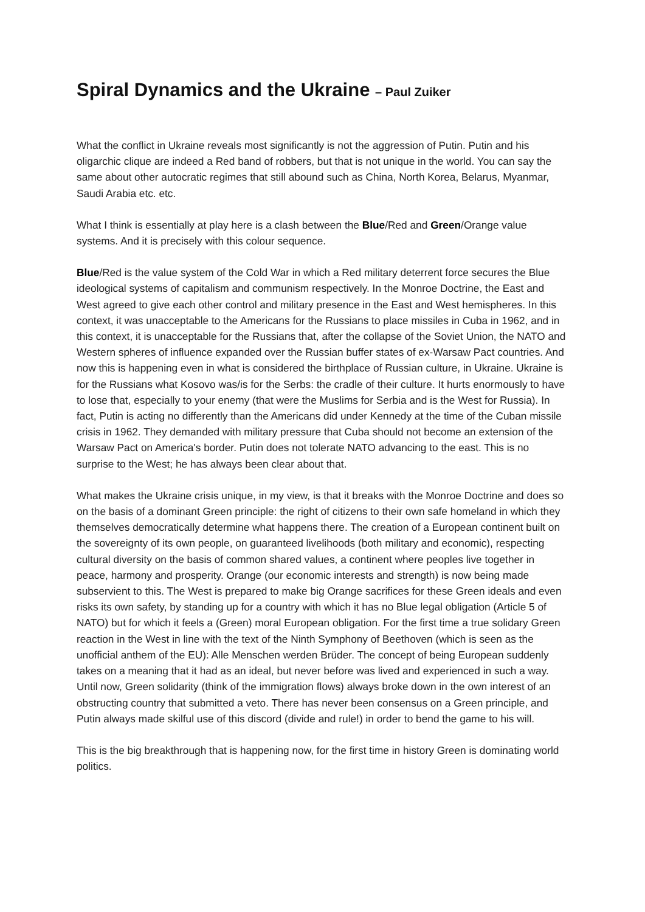Spiral Dynamics and the Ukraine – Paul Zuiker
What the conflict in Ukraine reveals most significantly is not the aggression of Putin. Putin and his oligarchic clique are indeed a Red band of robbers, but that is not unique in the world. You can say the same about other autocratic regimes that still abound such as China, North Korea, Belarus, Myanmar, Saudi Arabia etc. etc.
What I think is essentially at play here is a clash between the Blue/Red and Green/Orange value systems. And it is precisely with this colour sequence.
Blue/Red is the value system of the Cold War in which a Red military deterrent force secures the Blue ideological systems of capitalism and communism respectively. In the Monroe Doctrine, the East and West agreed to give each other control and military presence in the East and West hemispheres. In this context, it was unacceptable to the Americans for the Russians to place missiles in Cuba in 1962, and in this context, it is unacceptable for the Russians that, after the collapse of the Soviet Union, the NATO and Western spheres of influence expanded over the Russian buffer states of ex-Warsaw Pact countries. And now this is happening even in what is considered the birthplace of Russian culture, in Ukraine. Ukraine is for the Russians what Kosovo was/is for the Serbs: the cradle of their culture. It hurts enormously to have to lose that, especially to your enemy (that were the Muslims for Serbia and is the West for Russia). In fact, Putin is acting no differently than the Americans did under Kennedy at the time of the Cuban missile crisis in 1962. They demanded with military pressure that Cuba should not become an extension of the Warsaw Pact on America's border. Putin does not tolerate NATO advancing to the east. This is no surprise to the West; he has always been clear about that.
What makes the Ukraine crisis unique, in my view, is that it breaks with the Monroe Doctrine and does so on the basis of a dominant Green principle: the right of citizens to their own safe homeland in which they themselves democratically determine what happens there. The creation of a European continent built on the sovereignty of its own people, on guaranteed livelihoods (both military and economic), respecting cultural diversity on the basis of common shared values, a continent where peoples live together in peace, harmony and prosperity. Orange (our economic interests and strength) is now being made subservient to this. The West is prepared to make big Orange sacrifices for these Green ideals and even risks its own safety, by standing up for a country with which it has no Blue legal obligation (Article 5 of NATO) but for which it feels a (Green) moral European obligation. For the first time a true solidary Green reaction in the West in line with the text of the Ninth Symphony of Beethoven (which is seen as the unofficial anthem of the EU): Alle Menschen werden Brüder. The concept of being European suddenly takes on a meaning that it had as an ideal, but never before was lived and experienced in such a way. Until now, Green solidarity (think of the immigration flows) always broke down in the own interest of an obstructing country that submitted a veto. There has never been consensus on a Green principle, and Putin always made skilful use of this discord (divide and rule!) in order to bend the game to his will.
This is the big breakthrough that is happening now, for the first time in history Green is dominating world politics.